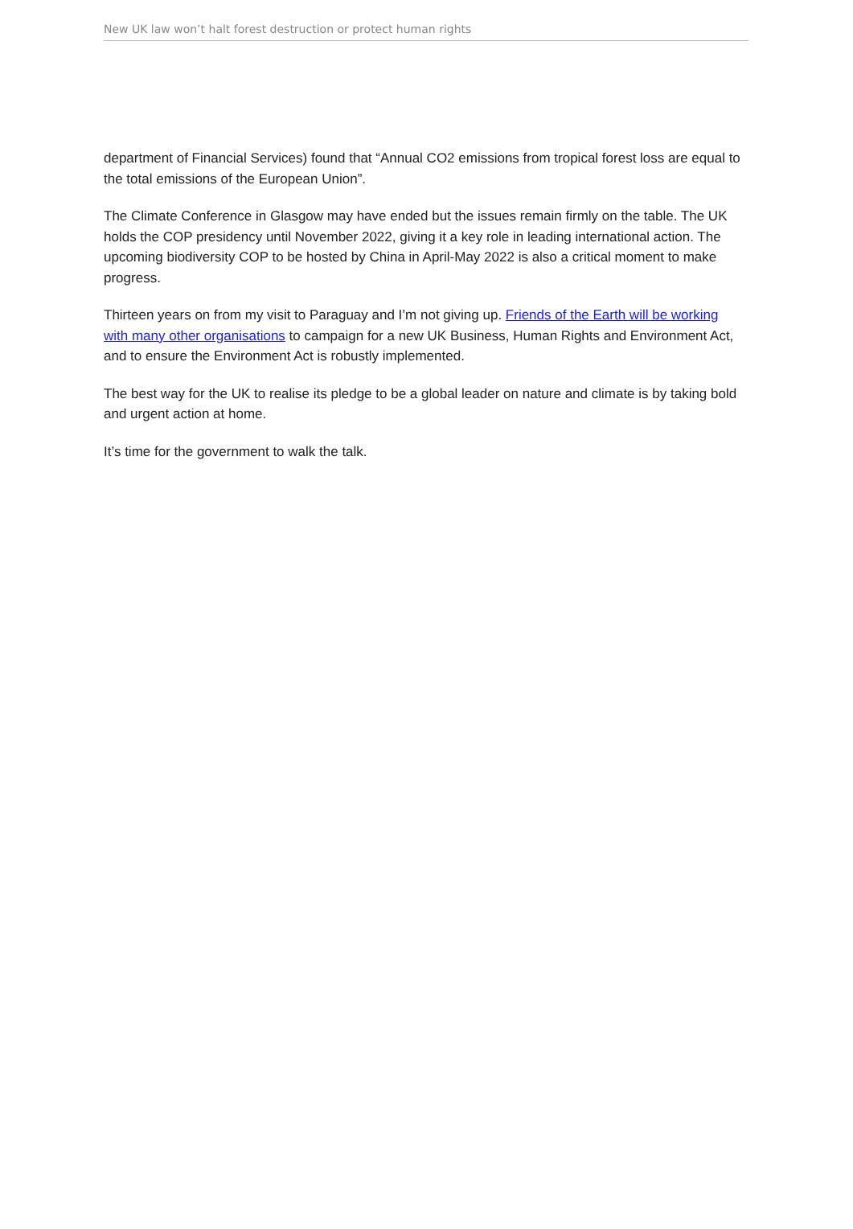New UK law won’t halt forest destruction or protect human rights
department of Financial Services) found that “Annual CO2 emissions from tropical forest loss are equal to the total emissions of the European Union”.
The Climate Conference in Glasgow may have ended but the issues remain firmly on the table. The UK holds the COP presidency until November 2022, giving it a key role in leading international action. The upcoming biodiversity COP to be hosted by China in April-May 2022 is also a critical moment to make progress.
Thirteen years on from my visit to Paraguay and I’m not giving up. Friends of the Earth will be working with many other organisations to campaign for a new UK Business, Human Rights and Environment Act, and to ensure the Environment Act is robustly implemented.
The best way for the UK to realise its pledge to be a global leader on nature and climate is by taking bold and urgent action at home.
It’s time for the government to walk the talk.